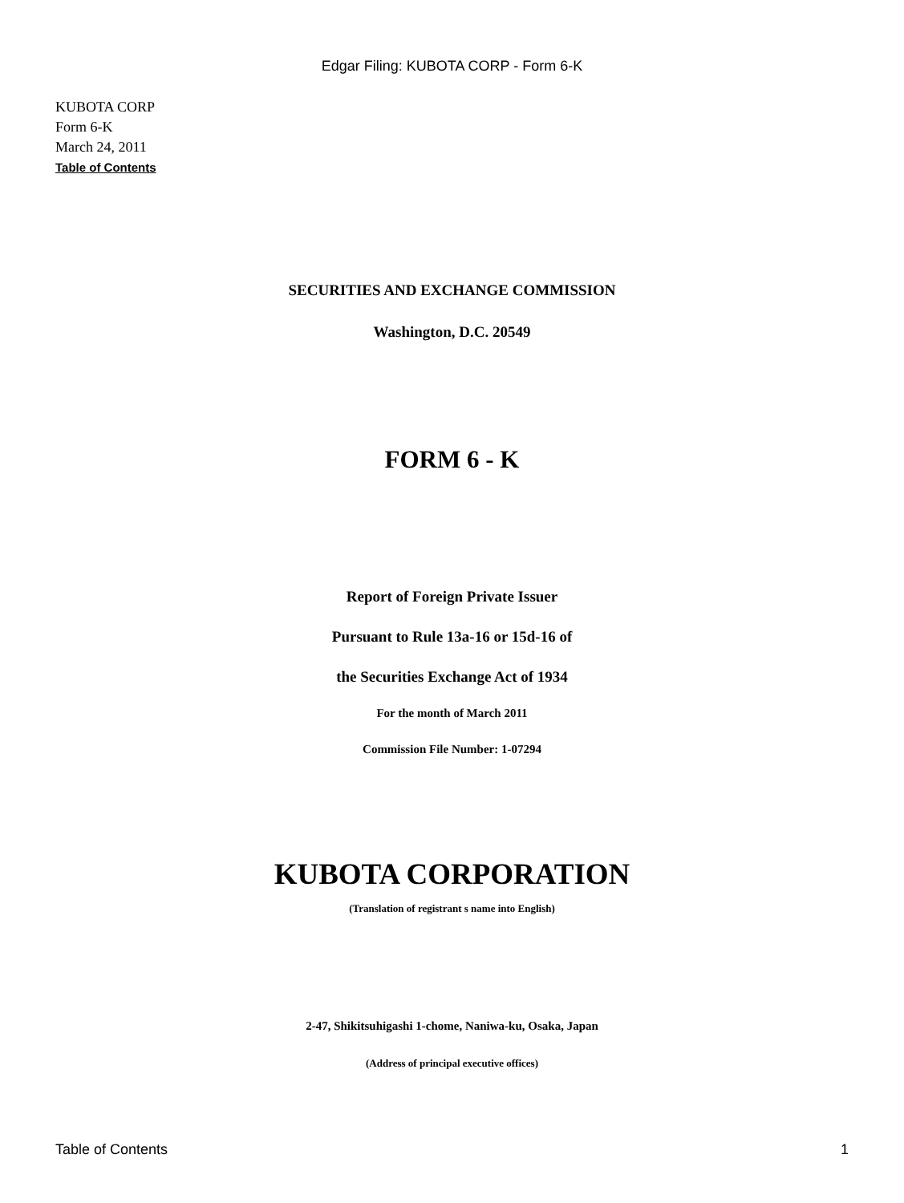Edgar Filing: KUBOTA CORP - Form 6-K
KUBOTA CORP
Form 6-K
March 24, 2011
Table of Contents
SECURITIES AND EXCHANGE COMMISSION
Washington, D.C. 20549
FORM 6 - K
Report of Foreign Private Issuer
Pursuant to Rule 13a-16 or 15d-16 of
the Securities Exchange Act of 1934
For the month of March 2011
Commission File Number: 1-07294
KUBOTA CORPORATION
(Translation of registrant s name into English)
2-47, Shikitsuhigashi 1-chome, Naniwa-ku, Osaka, Japan
(Address of principal executive offices)
Table of Contents 1